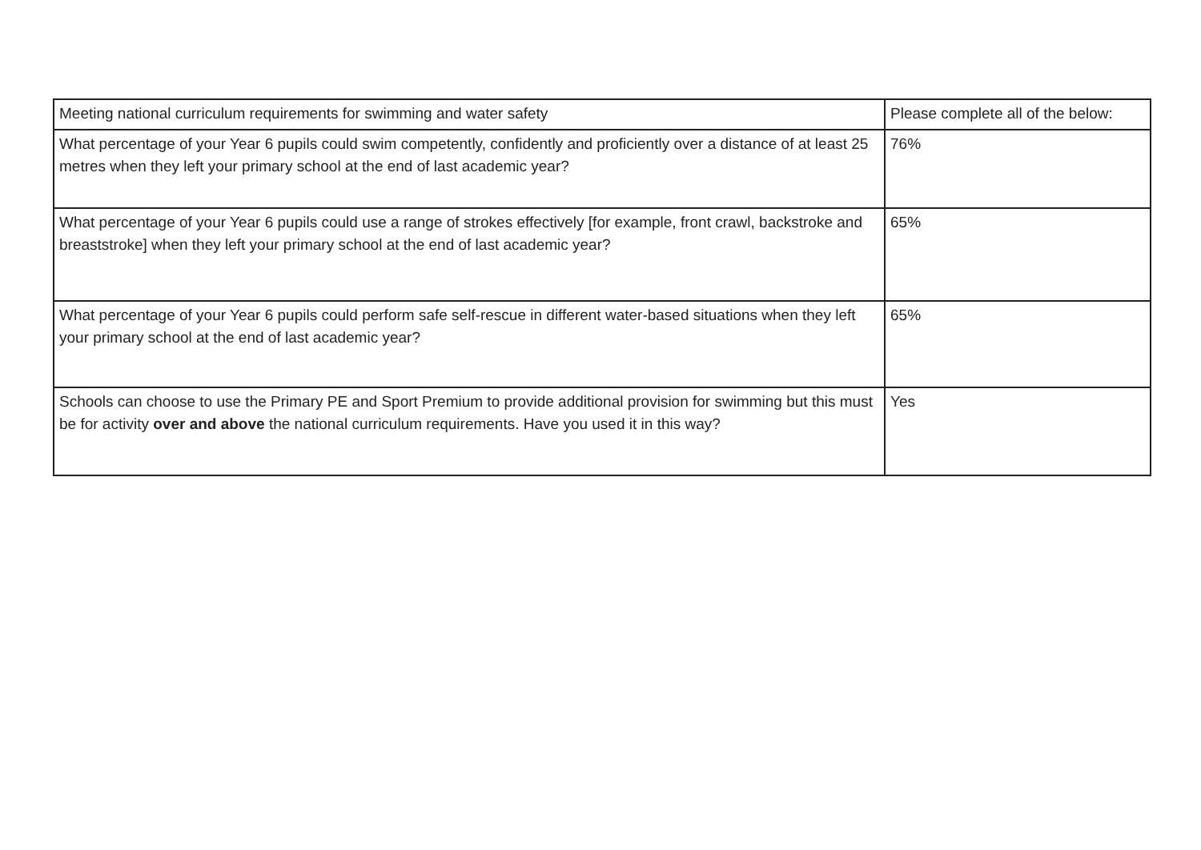| Meeting national curriculum requirements for swimming and water safety | Please complete all of the below: |
| --- | --- |
| What percentage of your Year 6 pupils could swim competently, confidently and proficiently over a distance of at least 25 metres when they left your primary school at the end of last academic year? | 76% |
| What percentage of your Year 6 pupils could use a range of strokes effectively [for example, front crawl, backstroke and breaststroke] when they left your primary school at the end of last academic year? | 65% |
| What percentage of your Year 6 pupils could perform safe self-rescue in different water-based situations when they left your primary school at the end of last academic year? | 65% |
| Schools can choose to use the Primary PE and Sport Premium to provide additional provision for swimming but this must be for activity over and above the national curriculum requirements. Have you used it in this way? | Yes |